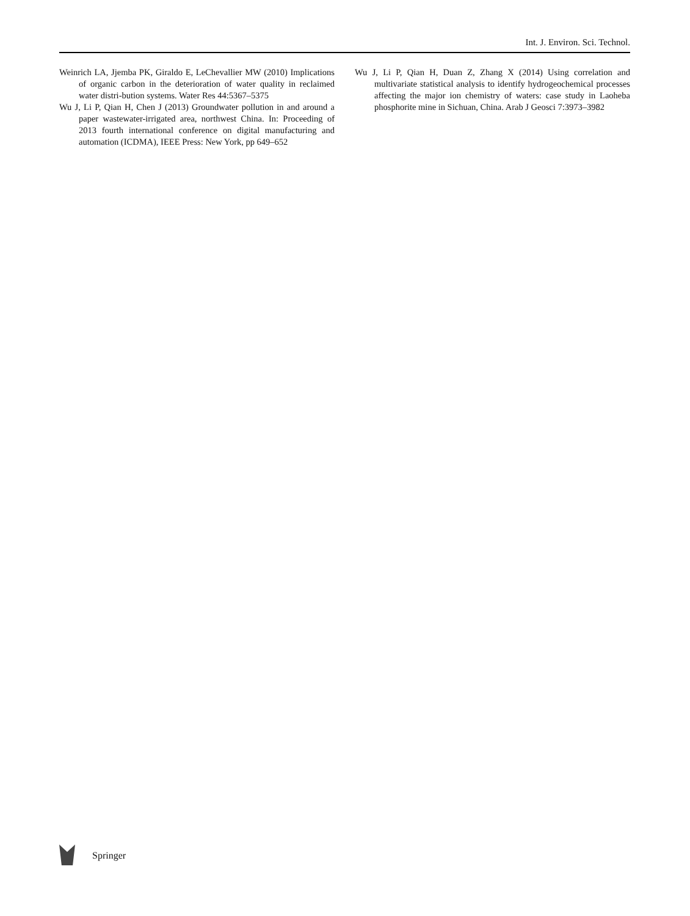Int. J. Environ. Sci. Technol.
Weinrich LA, Jjemba PK, Giraldo E, LeChevallier MW (2010) Implications of organic carbon in the deterioration of water quality in reclaimed water distri-bution systems. Water Res 44:5367–5375
Wu J, Li P, Qian H, Chen J (2013) Groundwater pollution in and around a paper wastewater-irrigated area, northwest China. In: Proceeding of 2013 fourth international conference on digital manufacturing and automation (ICDMA), IEEE Press: New York, pp 649–652
Wu J, Li P, Qian H, Duan Z, Zhang X (2014) Using correlation and multivariate statistical analysis to identify hydrogeochemical processes affecting the major ion chemistry of waters: case study in Laoheba phosphorite mine in Sichuan, China. Arab J Geosci 7:3973–3982
Springer